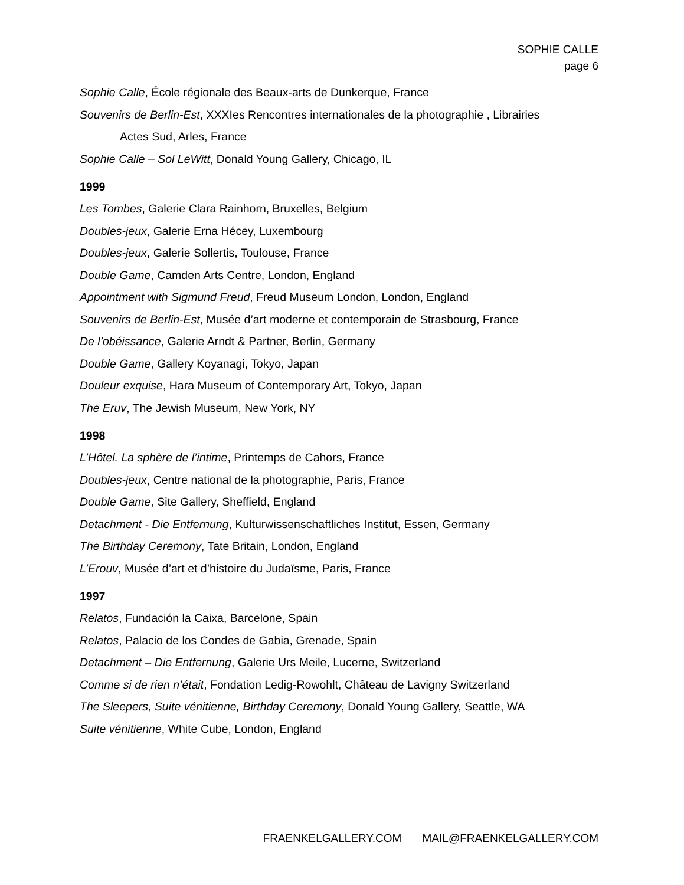SOPHIE CALLE
page 6
Sophie Calle, École régionale des Beaux-arts de Dunkerque, France
Souvenirs de Berlin-Est, XXXIes Rencontres internationales de la photographie , Librairies
Actes Sud, Arles, France
Sophie Calle – Sol LeWitt, Donald Young Gallery, Chicago, IL
1999
Les Tombes, Galerie Clara Rainhorn, Bruxelles, Belgium
Doubles-jeux, Galerie Erna Hécey, Luxembourg
Doubles-jeux, Galerie Sollertis, Toulouse, France
Double Game, Camden Arts Centre, London, England
Appointment with Sigmund Freud, Freud Museum London, London, England
Souvenirs de Berlin-Est, Musée d’art moderne et contemporain de Strasbourg, France
De l’obéissance, Galerie Arndt & Partner, Berlin, Germany
Double Game, Gallery Koyanagi, Tokyo, Japan
Douleur exquise, Hara Museum of Contemporary Art, Tokyo, Japan
The Eruv, The Jewish Museum, New York, NY
1998
L’Hôtel. La sphère de l’intime, Printemps de Cahors, France
Doubles-jeux, Centre national de la photographie, Paris, France
Double Game, Site Gallery, Sheffield, England
Detachment - Die Entfernung, Kulturwissenschaftliches Institut, Essen, Germany
The Birthday Ceremony, Tate Britain, London, England
L’Erouv, Musée d’art et d’histoire du Judaïsme, Paris, France
1997
Relatos, Fundación la Caixa, Barcelone, Spain
Relatos, Palacio de los Condes de Gabia, Grenade, Spain
Detachment – Die Entfernung, Galerie Urs Meile, Lucerne, Switzerland
Comme si de rien n’était, Fondation Ledig-Rowohlt, Château de Lavigny Switzerland
The Sleepers, Suite vénitienne, Birthday Ceremony, Donald Young Gallery, Seattle, WA
Suite vénitienne, White Cube, London, England
FRAENKELGALLERY.COM MAIL@FRAENKELGALLERY.COM